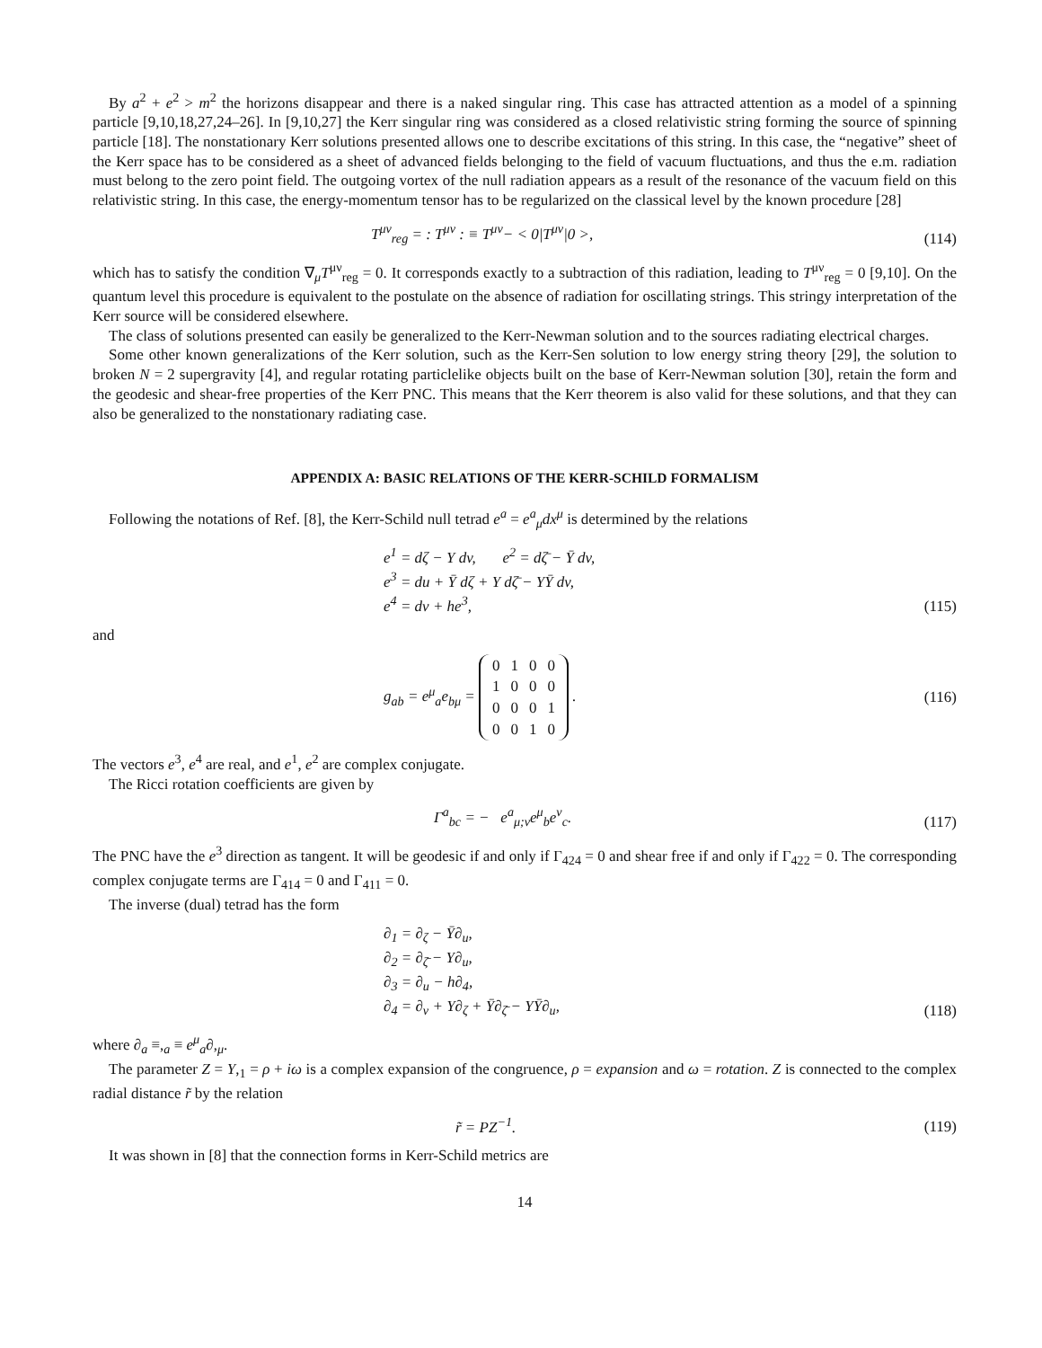By a<sup>2</sup> + e<sup>2</sup> > m<sup>2</sup> the horizons disappear and there is a naked singular ring. This case has attracted attention as a model of a spinning particle [9,10,18,27,24–26]. In [9,10,27] the Kerr singular ring was considered as a closed relativistic string forming the source of spinning particle [18]. The nonstationary Kerr solutions presented allows one to describe excitations of this string. In this case, the “negative” sheet of the Kerr space has to be considered as a sheet of advanced fields belonging to the field of vacuum fluctuations, and thus the e.m. radiation must belong to the zero point field. The outgoing vortex of the null radiation appears as a result of the resonance of the vacuum field on this relativistic string. In this case, the energy-momentum tensor has to be regularized on the classical level by the known procedure [28]
T<sup>μν</sup><sub>reg</sub> = : T<sup>μν</sup> : ≡ T<sup>μν</sup>− < 0|T<sup>μν</sup>|0 >,
(114)
which has to satisfy the condition ∇<sub>μ</sub>T<sup>μν</sup><sub>reg</sub> = 0. It corresponds exactly to a subtraction of this radiation, leading to T<sup>μν</sup><sub>reg</sub> = 0 [9,10]. On the quantum level this procedure is equivalent to the postulate on the absence of radiation for oscillating strings. This stringy interpretation of the Kerr source will be considered elsewhere.
The class of solutions presented can easily be generalized to the Kerr-Newman solution and to the sources radiating electrical charges.
Some other known generalizations of the Kerr solution, such as the Kerr-Sen solution to low energy string theory [29], the solution to broken N = 2 supergravity [4], and regular rotating particlelike objects built on the base of Kerr-Newman solution [30], retain the form and the geodesic and shear-free properties of the Kerr PNC. This means that the Kerr theorem is also valid for these solutions, and that they can also be generalized to the nonstationary radiating case.
APPENDIX A: BASIC RELATIONS OF THE KERR-SCHILD FORMALISM
Following the notations of Ref. [8], the Kerr-Schild null tetrad e<sup>a</sup> = e<sup>a</sup><sub>μ</sub>dx<sup>μ</sup> is determined by the relations
e<sup>1</sup> = dζ − Y dv, e<sup>2</sup> = dζ̄ − Ȳ dv,
e<sup>3</sup> = du + Ȳ dζ + Y dζ̄ − YȲ dv,
e<sup>4</sup> = dv + he<sup>3</sup>,
(115)
and
g<sub>ab</sub> = e<sup>μ</sup><sub>a</sub>e<sub>bμ</sub> =
| 0 | 1 | 0 | 0 |
| 1 | 0 | 0 | 0 |
| 0 | 0 | 0 | 1 |
| 0 | 0 | 1 | 0 |
.
(116)
The vectors e<sup>3</sup>, e<sup>4</sup> are real, and e<sup>1</sup>, e<sup>2</sup> are complex conjugate.
The Ricci rotation coefficients are given by
Γ<sup>a</sup><sub>bc</sub> = − e<sup>a</sup><sub>μ;ν</sub>e<sup>μ</sup><sub>b</sub>e<sup>ν</sup><sub>c</sub>. (117)
The PNC have the e<sup>3</sup> direction as tangent. It will be geodesic if and only if Γ<sub>424</sub> = 0 and shear free if and only if Γ<sub>422</sub> = 0. The corresponding complex conjugate terms are Γ<sub>414</sub> = 0 and Γ<sub>411</sub> = 0.
The inverse (dual) tetrad has the form
∂<sub>1</sub> = ∂<sub>ζ</sub> − Ȳ∂<sub>u</sub>,
∂<sub>2</sub> = ∂<sub>ζ̄</sub> − Y∂<sub>u</sub>,
∂<sub>3</sub> = ∂<sub>u</sub> − h∂<sub>4</sub>,
∂<sub>4</sub> = ∂<sub>v</sub> + Y∂<sub>ζ</sub> + Ȳ∂<sub>ζ̄</sub> − YȲ∂<sub>u</sub>,
(118)
where ∂<sub>a</sub> ≡,<sub>a</sub> ≡ e<sup>μ</sup><sub>a</sub>∂,<sub>μ</sub>.
The parameter Z = Y,<sub>1</sub> = ρ + iω is a complex expansion of the congruence, ρ = expansion and ω = rotation. Z is connected to the complex radial distance r̃ by the relation
r̃ = PZ<sup>−1</sup>. (119)
It was shown in [8] that the connection forms in Kerr-Schild metrics are
14